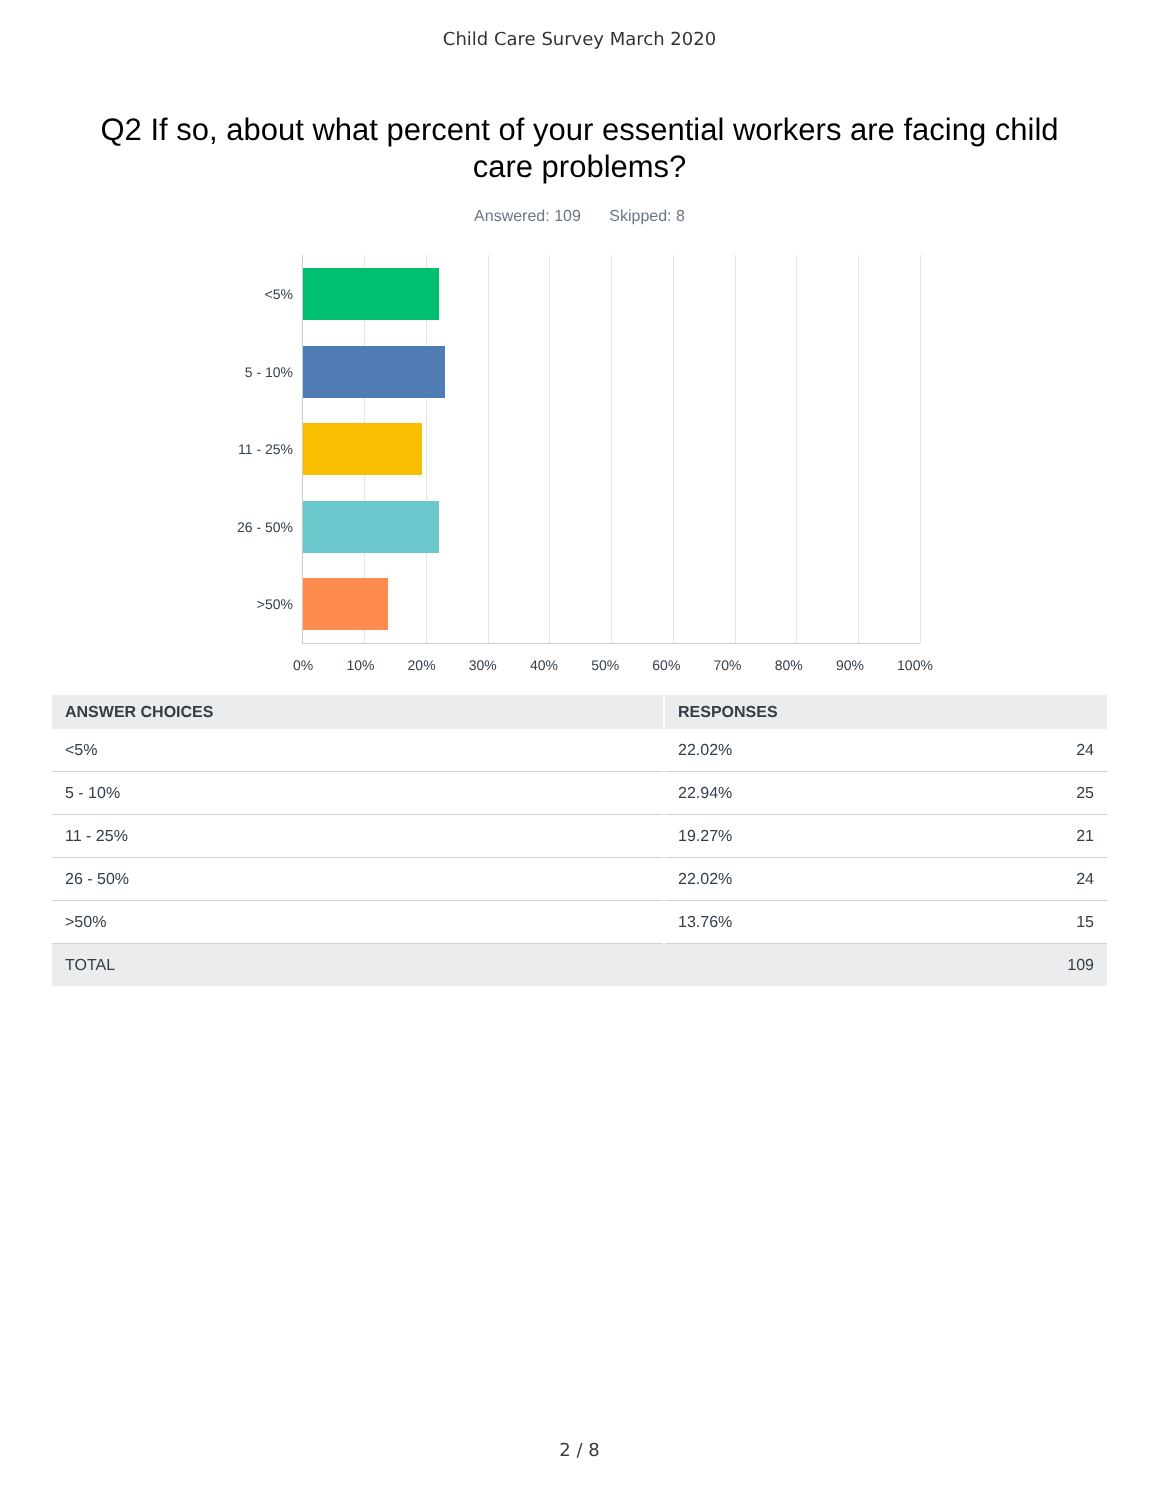Child Care Survey March 2020
Q2 If so, about what percent of your essential workers are facing child care problems?
Answered: 109 Skipped: 8
<5%
5 - 10%
11 - 25%
26 - 50%
>50%
0% 10% 20% 30% 40% 50% 60% 70% 80% 90% 100%
| ANSWER CHOICES | RESPONSES | |
| --- | --- | --- |
| <5% | 22.02% | 24 |
| 5 - 10% | 22.94% | 25 |
| 11 - 25% | 19.27% | 21 |
| 26 - 50% | 22.02% | 24 |
| >50% | 13.76% | 15 |
| TOTAL | | 109 |
2 / 8